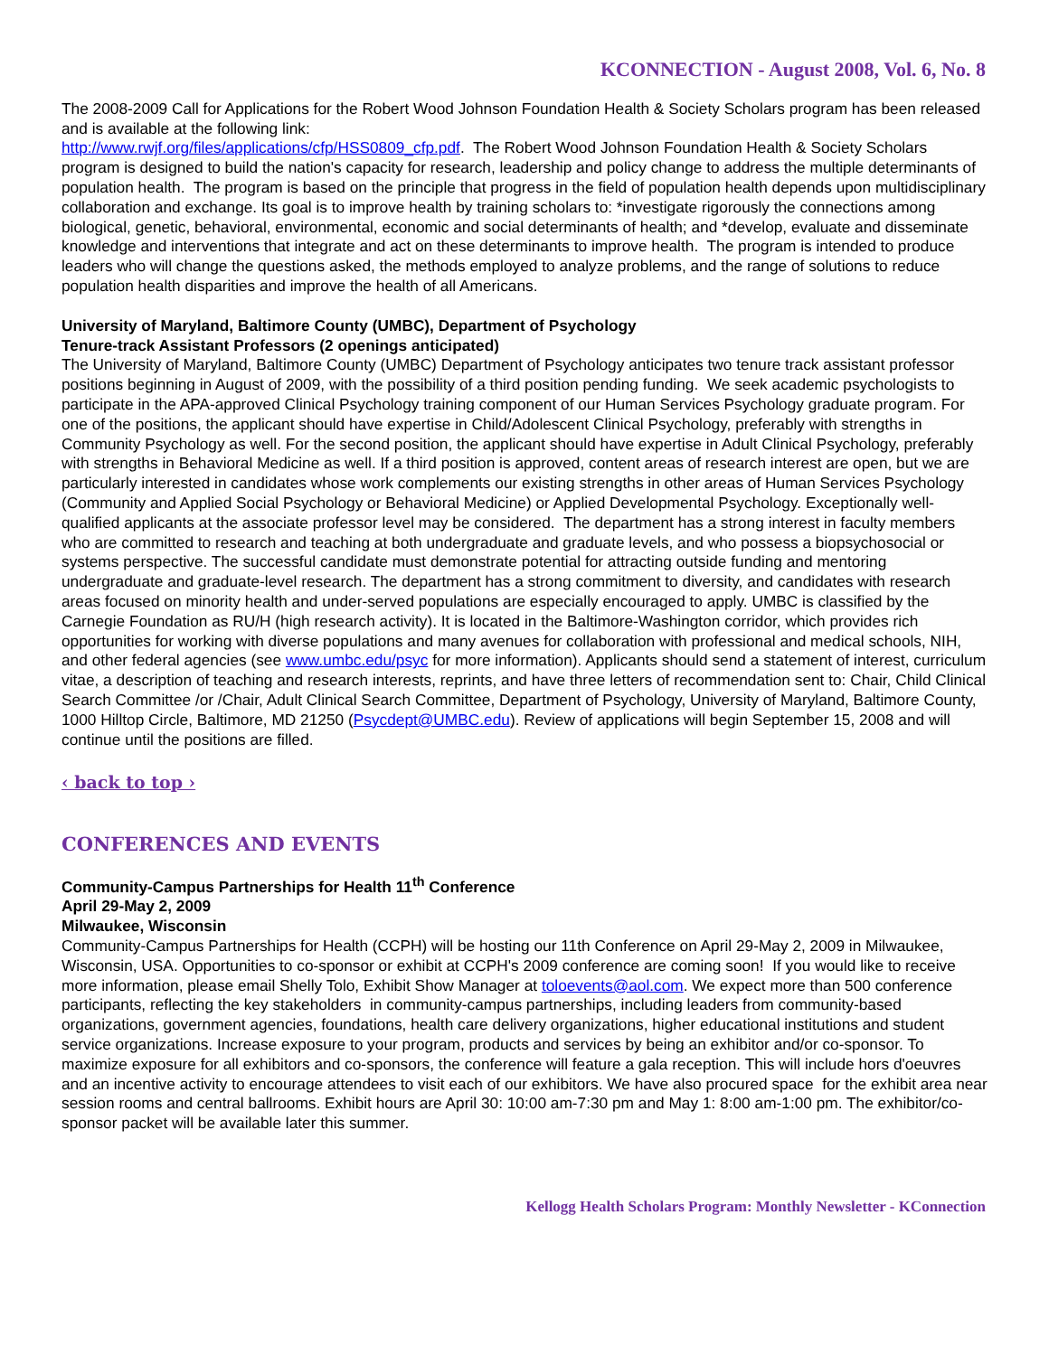KCONNECTION - August 2008, Vol. 6, No. 8
The 2008-2009 Call for Applications for the Robert Wood Johnson Foundation Health & Society Scholars program has been released and is available at the following link:
http://www.rwjf.org/files/applications/cfp/HSS0809_cfp.pdf. The Robert Wood Johnson Foundation Health & Society Scholars program is designed to build the nation's capacity for research, leadership and policy change to address the multiple determinants of population health. The program is based on the principle that progress in the field of population health depends upon multidisciplinary collaboration and exchange. Its goal is to improve health by training scholars to: *investigate rigorously the connections among biological, genetic, behavioral, environmental, economic and social determinants of health; and *develop, evaluate and disseminate knowledge and interventions that integrate and act on these determinants to improve health. The program is intended to produce leaders who will change the questions asked, the methods employed to analyze problems, and the range of solutions to reduce population health disparities and improve the health of all Americans.
University of Maryland, Baltimore County (UMBC), Department of Psychology
Tenure-track Assistant Professors (2 openings anticipated)
The University of Maryland, Baltimore County (UMBC) Department of Psychology anticipates two tenure track assistant professor positions beginning in August of 2009, with the possibility of a third position pending funding. We seek academic psychologists to participate in the APA-approved Clinical Psychology training component of our Human Services Psychology graduate program. For one of the positions, the applicant should have expertise in Child/Adolescent Clinical Psychology, preferably with strengths in Community Psychology as well. For the second position, the applicant should have expertise in Adult Clinical Psychology, preferably with strengths in Behavioral Medicine as well. If a third position is approved, content areas of research interest are open, but we are particularly interested in candidates whose work complements our existing strengths in other areas of Human Services Psychology (Community and Applied Social Psychology or Behavioral Medicine) or Applied Developmental Psychology. Exceptionally well-qualified applicants at the associate professor level may be considered. The department has a strong interest in faculty members who are committed to research and teaching at both undergraduate and graduate levels, and who possess a biopsychosocial or systems perspective. The successful candidate must demonstrate potential for attracting outside funding and mentoring undergraduate and graduate-level research. The department has a strong commitment to diversity, and candidates with research areas focused on minority health and under-served populations are especially encouraged to apply. UMBC is classified by the Carnegie Foundation as RU/H (high research activity). It is located in the Baltimore-Washington corridor, which provides rich opportunities for working with diverse populations and many avenues for collaboration with professional and medical schools, NIH, and other federal agencies (see www.umbc.edu/psyc for more information). Applicants should send a statement of interest, curriculum vitae, a description of teaching and research interests, reprints, and have three letters of recommendation sent to: Chair, Child Clinical Search Committee /or /Chair, Adult Clinical Search Committee, Department of Psychology, University of Maryland, Baltimore County, 1000 Hilltop Circle, Baltimore, MD 21250 (Psycdept@UMBC.edu). Review of applications will begin September 15, 2008 and will continue until the positions are filled.
‹ back to top ›
CONFERENCES AND EVENTS
Community-Campus Partnerships for Health 11<sup>th</sup> Conference
April 29-May 2, 2009
Milwaukee, Wisconsin
Community-Campus Partnerships for Health (CCPH) will be hosting our 11th Conference on April 29-May 2, 2009 in Milwaukee, Wisconsin, USA. Opportunities to co-sponsor or exhibit at CCPH's 2009 conference are coming soon! If you would like to receive more information, please email Shelly Tolo, Exhibit Show Manager at toloevents@aol.com. We expect more than 500 conference participants, reflecting the key stakeholders in community-campus partnerships, including leaders from community-based organizations, government agencies, foundations, health care delivery organizations, higher educational institutions and student service organizations. Increase exposure to your program, products and services by being an exhibitor and/or co-sponsor. To maximize exposure for all exhibitors and co-sponsors, the conference will feature a gala reception. This will include hors d'oeuvres and an incentive activity to encourage attendees to visit each of our exhibitors. We have also procured space for the exhibit area near session rooms and central ballrooms. Exhibit hours are April 30: 10:00 am-7:30 pm and May 1: 8:00 am-1:00 pm. The exhibitor/co-sponsor packet will be available later this summer.
Kellogg Health Scholars Program: Monthly Newsletter - KConnection